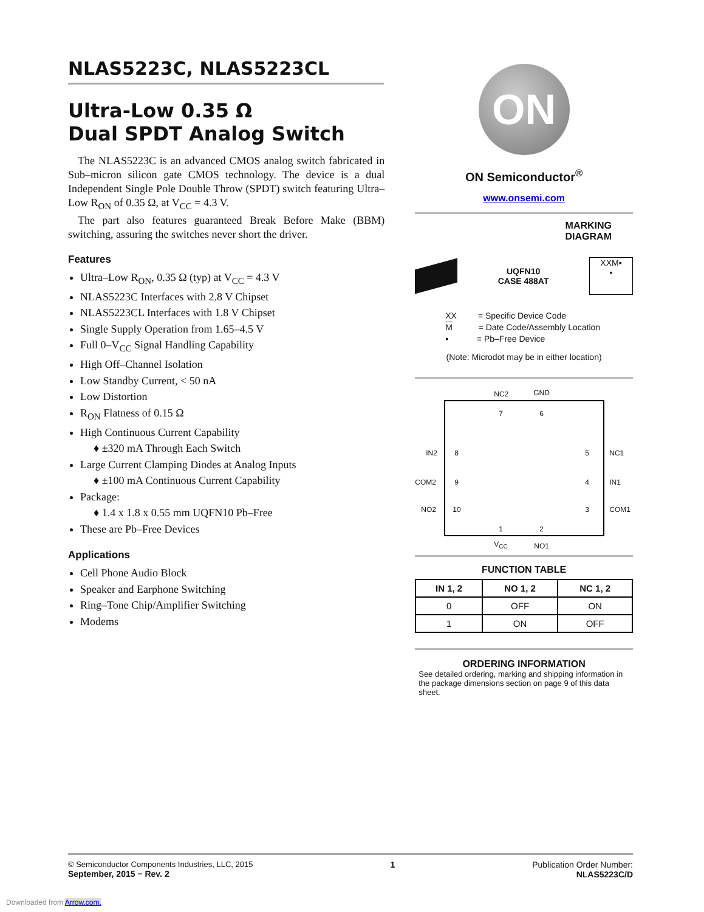NLAS5223C, NLAS5223CL
Ultra-Low 0.35 Ω
Dual SPDT Analog Switch
The NLAS5223C is an advanced CMOS analog switch fabricated in Sub–micron silicon gate CMOS technology. The device is a dual Independent Single Pole Double Throw (SPDT) switch featuring Ultra–Low R<sub>ON</sub> of 0.35 Ω, at V<sub>CC</sub> = 4.3 V.
The part also features guaranteed Break Before Make (BBM) switching, assuring the switches never short the driver.
Features
Ultra–Low R<sub>ON</sub>, 0.35 Ω (typ) at V<sub>CC</sub> = 4.3 V
NLAS5223C Interfaces with 2.8 V Chipset
NLAS5223CL Interfaces with 1.8 V Chipset
Single Supply Operation from 1.65–4.5 V
Full 0–V<sub>CC</sub> Signal Handling Capability
High Off–Channel Isolation
Low Standby Current, < 50 nA
Low Distortion
R<sub>ON</sub> Flatness of 0.15 Ω
High Continuous Current Capability
♦ ±320 mA Through Each Switch
Large Current Clamping Diodes at Analog Inputs
♦ ±100 mA Continuous Current Capability
Package:
♦ 1.4 x 1.8 x 0.55 mm UQFN10 Pb–Free
These are Pb–Free Devices
Applications
Cell Phone Audio Block
Speaker and Earphone Switching
Ring–Tone Chip/Amplifier Switching
Modems
ON
ON Semiconductor<sup>®</sup>
www.onsemi.com
MARKING
DIAGRAM
UQFN10
CASE 488AT
XXM▪
▪
XX = Specific Device Code
M = Date Code/Assembly Location
▪ = Pb–Free Device
(Note: Microdot may be in either location)
NC2 GND
7 6
IN2 8 5 NC1
COM2 9 4 IN1
NO2 10 3 COM1
1 2
V<sub>CC</sub> NO1
FUNCTION TABLE
| IN 1, 2 | NO 1, 2 | NC 1, 2 |
| --- | --- | --- |
| 0 | OFF | ON |
| 1 | ON | OFF |
ORDERING INFORMATION
See detailed ordering, marking and shipping information in the package dimensions section on page 9 of this data sheet.
© Semiconductor Components Industries, LLC, 2015
September, 2015 − Rev. 2
1 Publication Order Number:
NLAS5223C/D
Downloaded from Arrow.com.